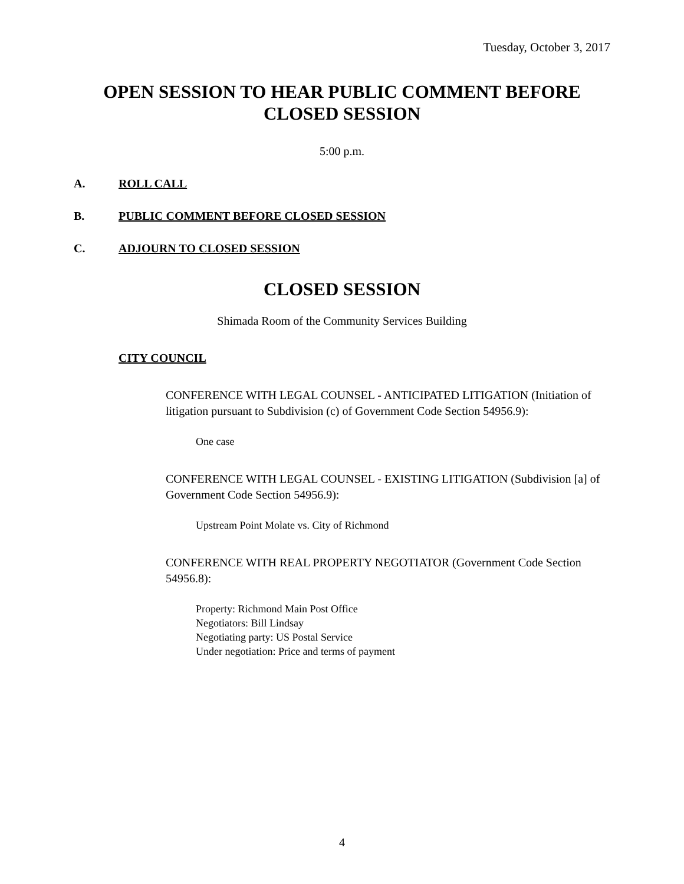Tuesday, October 3, 2017
OPEN SESSION TO HEAR PUBLIC COMMENT BEFORE
CLOSED SESSION
5:00 p.m.
A. ROLL CALL
B. PUBLIC COMMENT BEFORE CLOSED SESSION
C. ADJOURN TO CLOSED SESSION
CLOSED SESSION
Shimada Room of the Community Services Building
CITY COUNCIL
CONFERENCE WITH LEGAL COUNSEL - ANTICIPATED LITIGATION (Initiation of litigation pursuant to Subdivision (c) of Government Code Section 54956.9):
One case
CONFERENCE WITH LEGAL COUNSEL - EXISTING LITIGATION (Subdivision [a] of Government Code Section 54956.9):
Upstream Point Molate vs. City of Richmond
CONFERENCE WITH REAL PROPERTY NEGOTIATOR (Government Code Section 54956.8):
Property: Richmond Main Post Office
Negotiators: Bill Lindsay
Negotiating party: US Postal Service
Under negotiation: Price and terms of payment
4